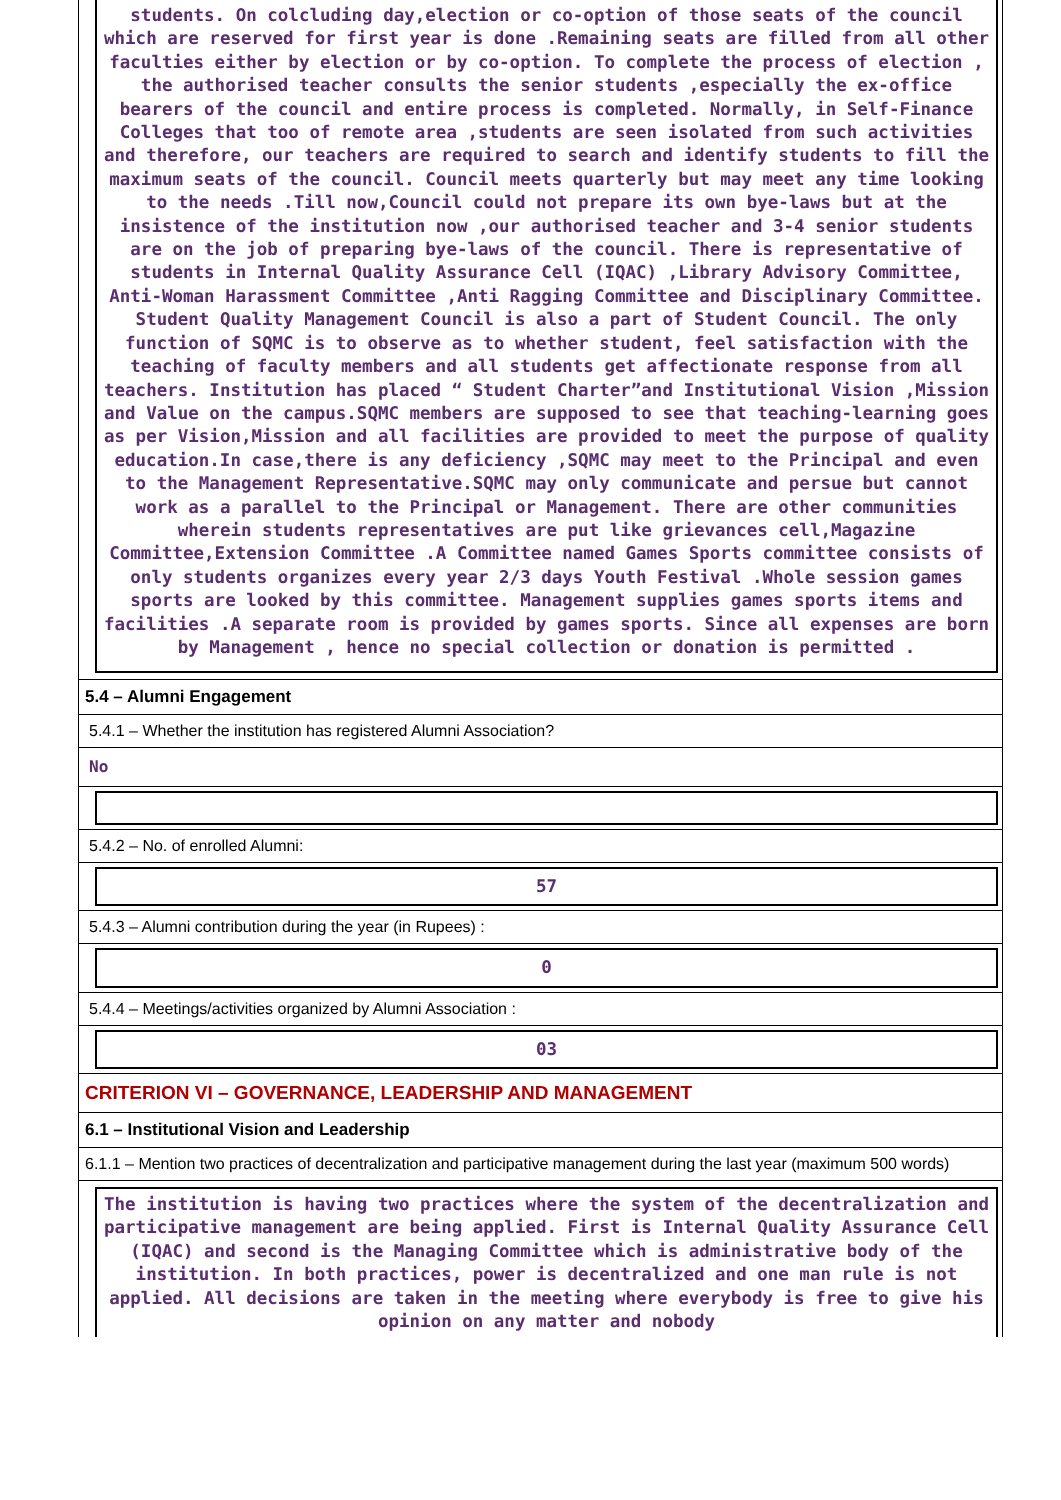students. On colcluding day,election or co-option of those seats of the council which are reserved for first year is done .Remaining seats are filled from all other faculties either by election or by co-option. To complete the process of election , the authorised teacher consults the senior students ,especially the ex-office bearers of the council and entire process is completed. Normally, in Self-Finance Colleges that too of remote area ,students are seen isolated from such activities and therefore, our teachers are required to search and identify students to fill the maximum seats of the council. Council meets quarterly but may meet any time looking to the needs .Till now,Council could not prepare its own bye-laws but at the insistence of the institution now ,our authorised teacher and 3-4 senior students are on the job of preparing bye-laws of the council. There is representative of students in Internal Quality Assurance Cell (IQAC) ,Library Advisory Committee, Anti-Woman Harassment Committee ,Anti Ragging Committee and Disciplinary Committee. Student Quality Management Council is also a part of Student Council. The only function of SQMC is to observe as to whether student, feel satisfaction with the teaching of faculty members and all students get affectionate response from all teachers. Institution has placed “ Student Charter”and Institutional Vision ,Mission and Value on the campus.SQMC members are supposed to see that teaching-learning goes as per Vision,Mission and all facilities are provided to meet the purpose of quality education.In case,there is any deficiency ,SQMC may meet to the Principal and even to the Management Representative.SQMC may only communicate and persue but cannot work as a parallel to the Principal or Management. There are other communities wherein students representatives are put like grievances cell,Magazine Committee,Extension Committee .A Committee named Games Sports committee consists of only students organizes every year 2/3 days Youth Festival .Whole session games sports are looked by this committee. Management supplies games sports items and facilities .A separate room is provided by games sports. Since all expenses are born by Management , hence no special collection or donation is permitted .
5.4 – Alumni Engagement
5.4.1 – Whether the institution has registered Alumni Association?
No
5.4.2 – No. of enrolled Alumni:
57
5.4.3 – Alumni contribution during the year (in Rupees) :
0
5.4.4 – Meetings/activities organized by Alumni Association :
03
CRITERION VI – GOVERNANCE, LEADERSHIP AND MANAGEMENT
6.1 – Institutional Vision and Leadership
6.1.1 – Mention two practices of decentralization and participative management during the last year (maximum 500 words)
The institution is having two practices where the system of the decentralization and participative management are being applied. First is Internal Quality Assurance Cell (IQAC) and second is the Managing Committee which is administrative body of the institution. In both practices, power is decentralized and one man rule is not applied. All decisions are taken in the meeting where everybody is free to give his opinion on any matter and nobody